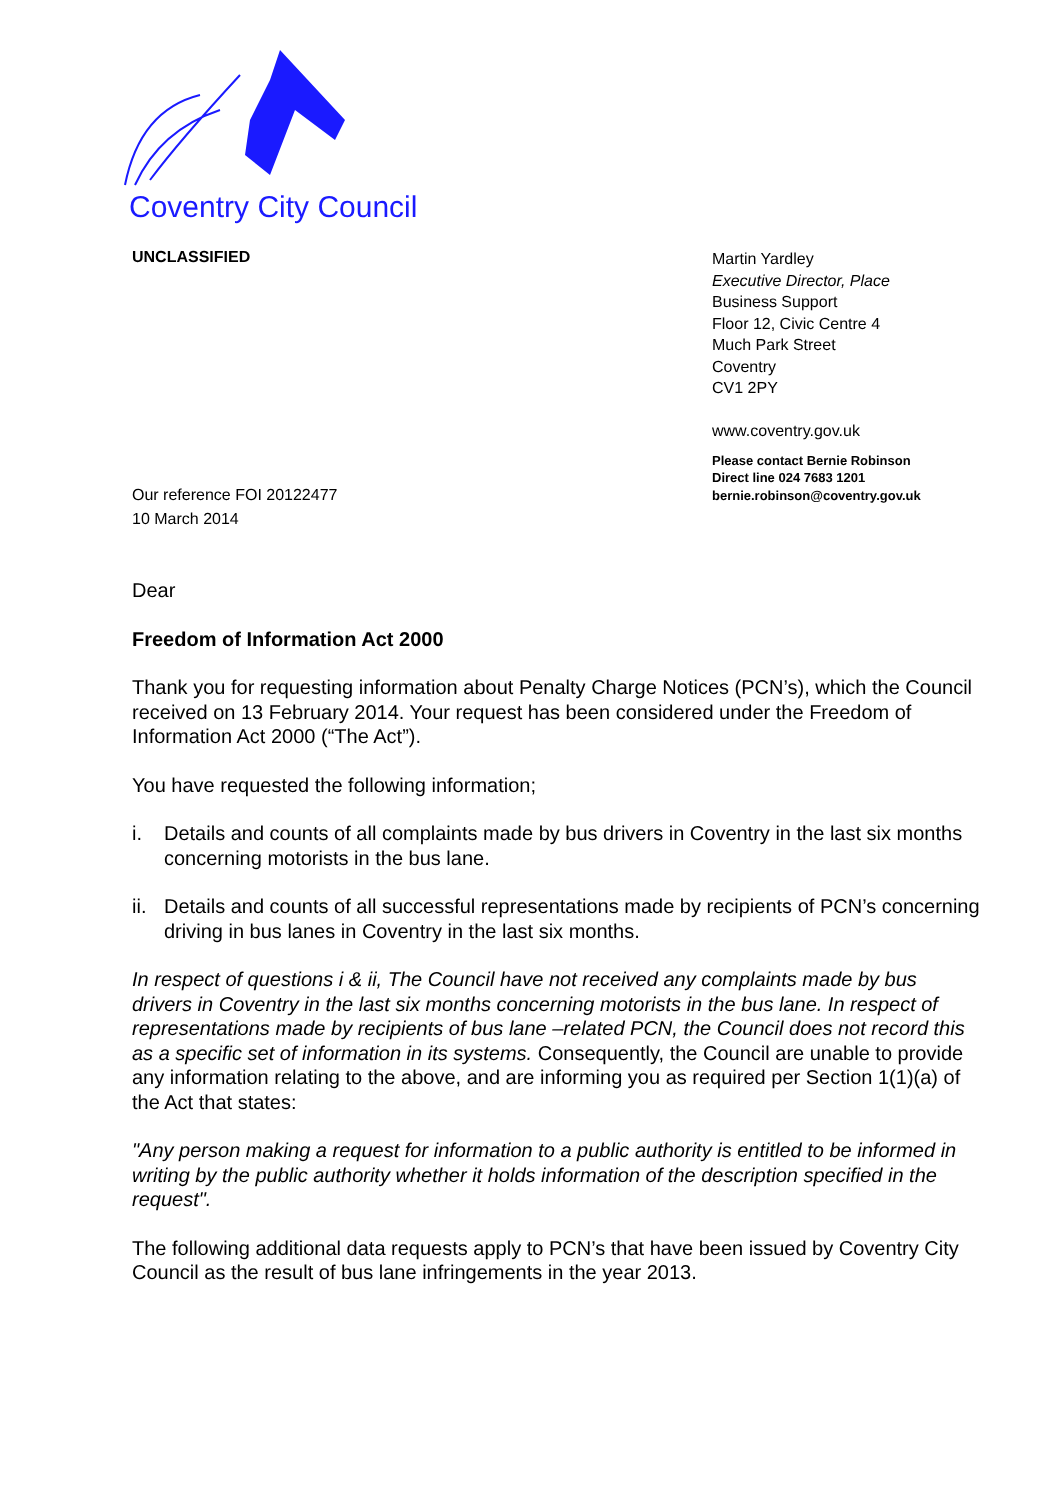Coventry City Council
UNCLASSIFIED
Our reference FOI 20122477
10 March 2014
Martin Yardley
Executive Director, Place
Business Support
Floor 12, Civic Centre 4
Much Park Street
Coventry
CV1 2PY
www.coventry.gov.uk
Please contact Bernie Robinson
Direct line 024 7683 1201
bernie.robinson@coventry.gov.uk
Dear
Freedom of Information Act 2000
Thank you for requesting information about Penalty Charge Notices (PCN’s), which the Council received on 13 February 2014. Your request has been considered under the Freedom of Information Act 2000 (“The Act”).
You have requested the following information;
i. Details and counts of all complaints made by bus drivers in Coventry in the last six months concerning motorists in the bus lane.
ii. Details and counts of all successful representations made by recipients of PCN’s concerning driving in bus lanes in Coventry in the last six months.
In respect of questions i & ii, The Council have not received any complaints made by bus drivers in Coventry in the last six months concerning motorists in the bus lane. In respect of representations made by recipients of bus lane –related PCN, the Council does not record this as a specific set of information in its systems. Consequently, the Council are unable to provide any information relating to the above, and are informing you as required per Section 1(1)(a) of the Act that states:
"Any person making a request for information to a public authority is entitled to be informed in writing by the public authority whether it holds information of the description specified in the request".
The following additional data requests apply to PCN’s that have been issued by Coventry City Council as the result of bus lane infringements in the year 2013.